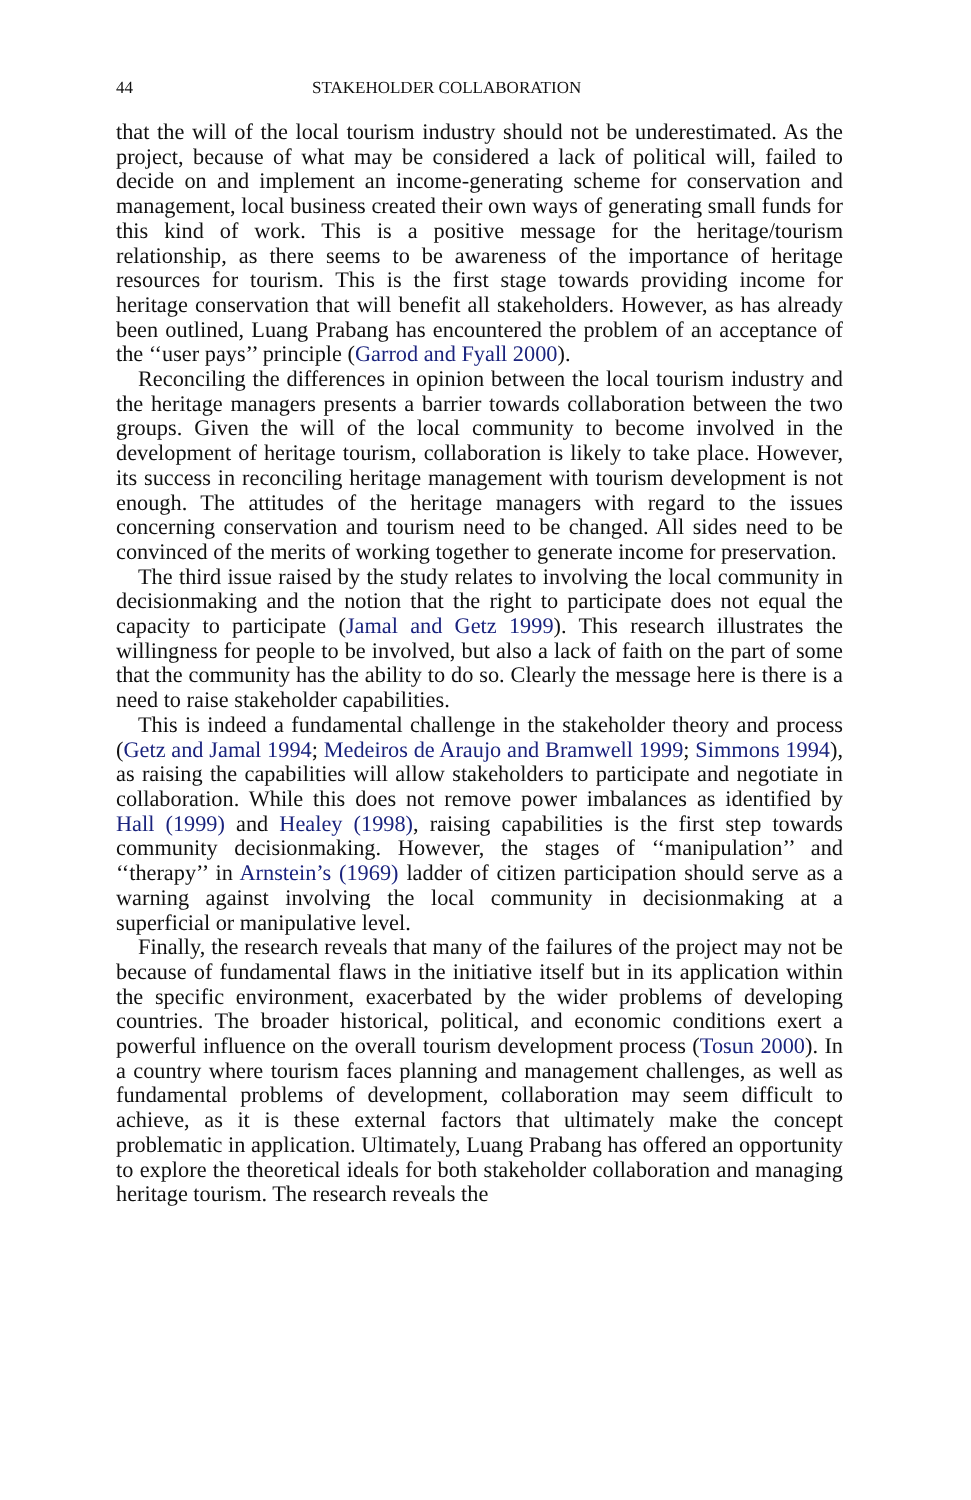44 STAKEHOLDER COLLABORATION
that the will of the local tourism industry should not be underestimated. As the project, because of what may be considered a lack of political will, failed to decide on and implement an income-generating scheme for conservation and management, local business created their own ways of generating small funds for this kind of work. This is a positive message for the heritage/tourism relationship, as there seems to be awareness of the importance of heritage resources for tourism. This is the first stage towards providing income for heritage conservation that will benefit all stakeholders. However, as has already been outlined, Luang Prabang has encountered the problem of an acceptance of the ‘‘user pays’’ principle (Garrod and Fyall 2000).
Reconciling the differences in opinion between the local tourism industry and the heritage managers presents a barrier towards collaboration between the two groups. Given the will of the local community to become involved in the development of heritage tourism, collaboration is likely to take place. However, its success in reconciling heritage management with tourism development is not enough. The attitudes of the heritage managers with regard to the issues concerning conservation and tourism need to be changed. All sides need to be convinced of the merits of working together to generate income for preservation.
The third issue raised by the study relates to involving the local community in decisionmaking and the notion that the right to participate does not equal the capacity to participate (Jamal and Getz 1999). This research illustrates the willingness for people to be involved, but also a lack of faith on the part of some that the community has the ability to do so. Clearly the message here is there is a need to raise stakeholder capabilities.
This is indeed a fundamental challenge in the stakeholder theory and process (Getz and Jamal 1994; Medeiros de Araujo and Bramwell 1999; Simmons 1994), as raising the capabilities will allow stakeholders to participate and negotiate in collaboration. While this does not remove power imbalances as identified by Hall (1999) and Healey (1998), raising capabilities is the first step towards community decisionmaking. However, the stages of ‘‘manipulation’’ and ‘‘therapy’’ in Arnstein’s (1969) ladder of citizen participation should serve as a warning against involving the local community in decisionmaking at a superficial or manipulative level.
Finally, the research reveals that many of the failures of the project may not be because of fundamental flaws in the initiative itself but in its application within the specific environment, exacerbated by the wider problems of developing countries. The broader historical, political, and economic conditions exert a powerful influence on the overall tourism development process (Tosun 2000). In a country where tourism faces planning and management challenges, as well as fundamental problems of development, collaboration may seem difficult to achieve, as it is these external factors that ultimately make the concept problematic in application. Ultimately, Luang Prabang has offered an opportunity to explore the theoretical ideals for both stakeholder collaboration and managing heritage tourism. The research reveals the